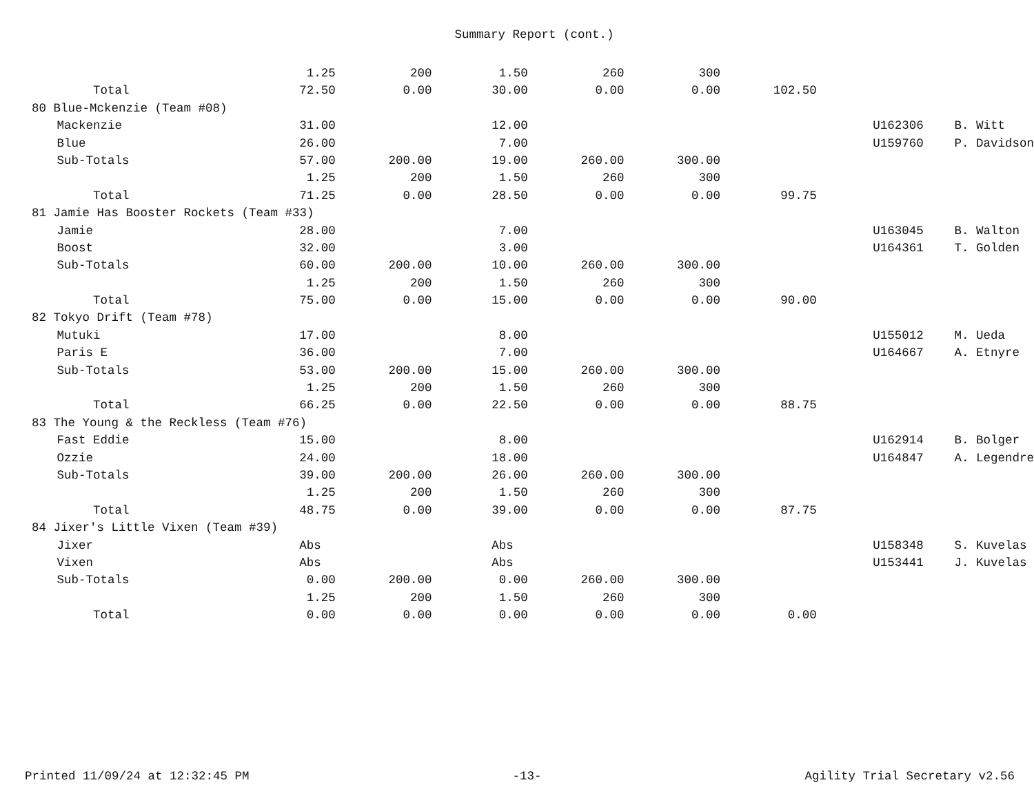Summary Report (cont.)
| | | 1.25 | 200 | 1.50 | 260 | 300 | | | | |
| | Total | 72.50 | 0.00 | 30.00 | 0.00 | 0.00 | 102.50 | | | |
| 80 Blue-Mckenzie (Team #08) | | | | | | | | | | |
| | Mackenzie | 31.00 | | 12.00 | | | | | U162306 | B. Witt |
| | Blue | 26.00 | | 7.00 | | | | | U159760 | P. Davidson |
| | Sub-Totals | 57.00 | 200.00 | 19.00 | 260.00 | 300.00 | | | | |
| | | 1.25 | 200 | 1.50 | 260 | 300 | | | | |
| | Total | 71.25 | 0.00 | 28.50 | 0.00 | 0.00 | 99.75 | | | |
| 81 Jamie Has Booster Rockets (Team #33) | | | | | | | | | | |
| | Jamie | 28.00 | | 7.00 | | | | | U163045 | B. Walton |
| | Boost | 32.00 | | 3.00 | | | | | U164361 | T. Golden |
| | Sub-Totals | 60.00 | 200.00 | 10.00 | 260.00 | 300.00 | | | | |
| | | 1.25 | 200 | 1.50 | 260 | 300 | | | | |
| | Total | 75.00 | 0.00 | 15.00 | 0.00 | 0.00 | 90.00 | | | |
| 82 Tokyo Drift (Team #78) | | | | | | | | | | |
| | Mutuki | 17.00 | | 8.00 | | | | | U155012 | M. Ueda |
| | Paris E | 36.00 | | 7.00 | | | | | U164667 | A. Etnyre |
| | Sub-Totals | 53.00 | 200.00 | 15.00 | 260.00 | 300.00 | | | | |
| | | 1.25 | 200 | 1.50 | 260 | 300 | | | | |
| | Total | 66.25 | 0.00 | 22.50 | 0.00 | 0.00 | 88.75 | | | |
| 83 The Young & the Reckless (Team #76) | | | | | | | | | | |
| | Fast Eddie | 15.00 | | 8.00 | | | | | U162914 | B. Bolger |
| | Ozzie | 24.00 | | 18.00 | | | | | U164847 | A. Legendre |
| | Sub-Totals | 39.00 | 200.00 | 26.00 | 260.00 | 300.00 | | | | |
| | | 1.25 | 200 | 1.50 | 260 | 300 | | | | |
| | Total | 48.75 | 0.00 | 39.00 | 0.00 | 0.00 | 87.75 | | | |
| 84 Jixer's Little Vixen (Team #39) | | | | | | | | | | |
| | Jixer | Abs | | Abs | | | | | U158348 | S. Kuvelas |
| | Vixen | Abs | | Abs | | | | | U153441 | J. Kuvelas |
| | Sub-Totals | 0.00 | 200.00 | 0.00 | 260.00 | 300.00 | | | | |
| | | 1.25 | 200 | 1.50 | 260 | 300 | | | | |
| | Total | 0.00 | 0.00 | 0.00 | 0.00 | 0.00 | 0.00 | | | |
Printed 11/09/24 at 12:32:45 PM -13- Agility Trial Secretary v2.56